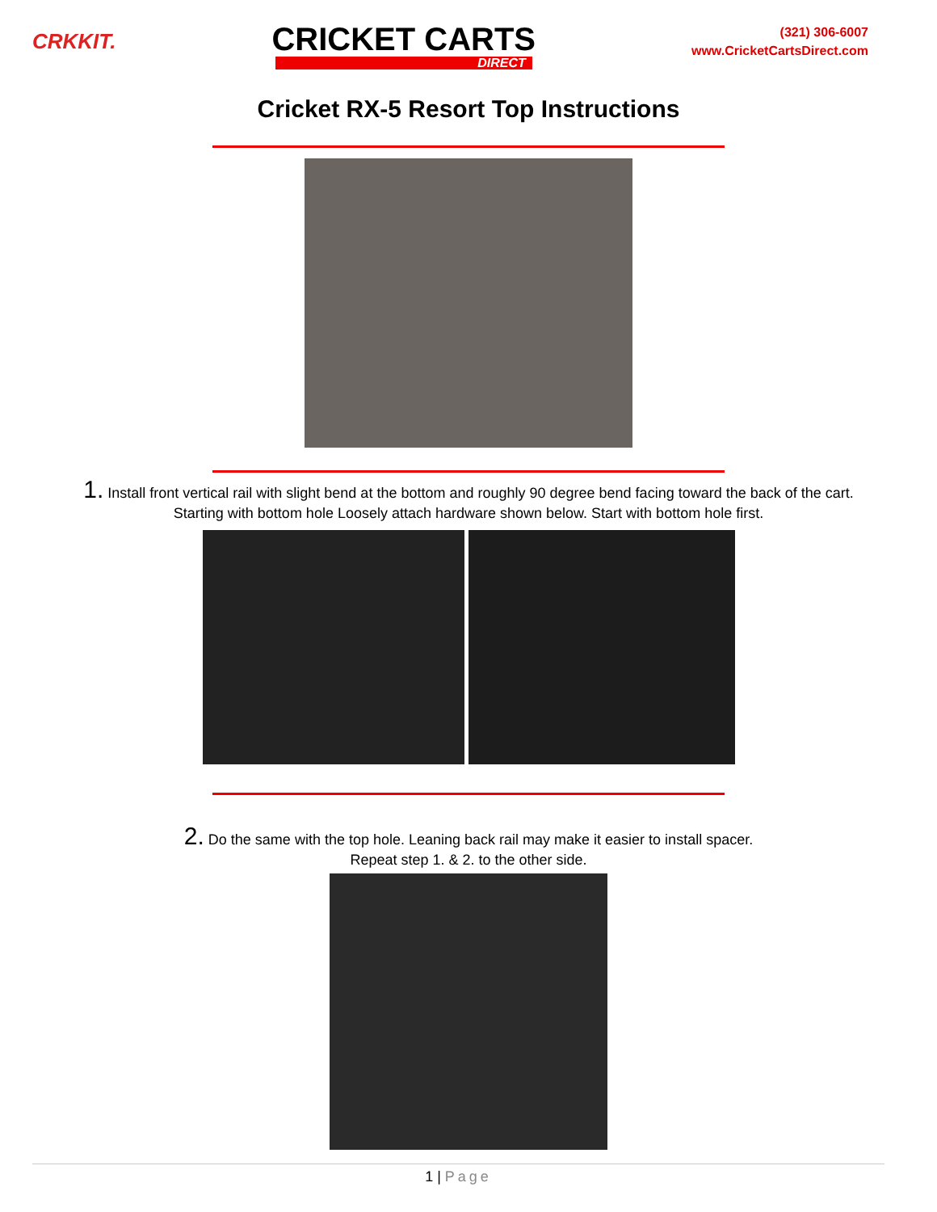CRKKIT.
CRICKET CARTS
DIRECT
(321) 306-6007
www.CricketCartsDirect.com
Cricket RX-5 Resort Top Instructions
1. Install front vertical rail with slight bend at the bottom and roughly 90 degree bend facing toward the back of the cart. Starting with bottom hole Loosely attach hardware shown below. Start with bottom hole first.
2. Do the same with the top hole. Leaning back rail may make it easier to install spacer.
Repeat step 1. & 2. to the other side.
1 | Page